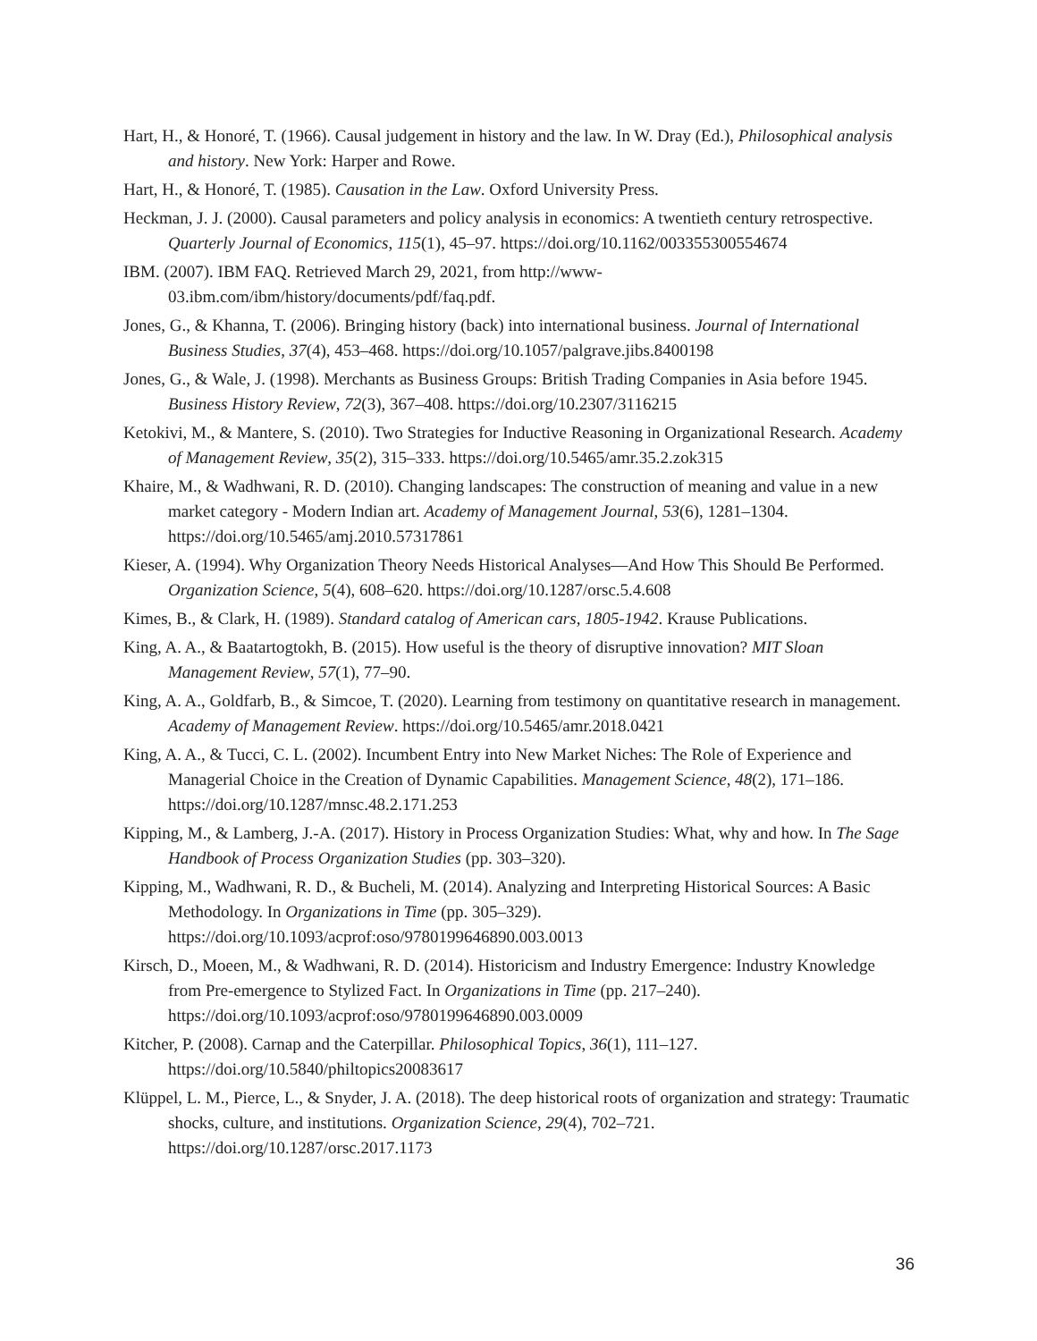Hart, H., & Honoré, T. (1966). Causal judgement in history and the law. In W. Dray (Ed.), Philosophical analysis and history. New York: Harper and Rowe.
Hart, H., & Honoré, T. (1985). Causation in the Law. Oxford University Press.
Heckman, J. J. (2000). Causal parameters and policy analysis in economics: A twentieth century retrospective. Quarterly Journal of Economics, 115(1), 45–97. https://doi.org/10.1162/003355300554674
IBM. (2007). IBM FAQ. Retrieved March 29, 2021, from http://www-03.ibm.com/ibm/history/documents/pdf/faq.pdf.
Jones, G., & Khanna, T. (2006). Bringing history (back) into international business. Journal of International Business Studies, 37(4), 453–468. https://doi.org/10.1057/palgrave.jibs.8400198
Jones, G., & Wale, J. (1998). Merchants as Business Groups: British Trading Companies in Asia before 1945. Business History Review, 72(3), 367–408. https://doi.org/10.2307/3116215
Ketokivi, M., & Mantere, S. (2010). Two Strategies for Inductive Reasoning in Organizational Research. Academy of Management Review, 35(2), 315–333. https://doi.org/10.5465/amr.35.2.zok315
Khaire, M., & Wadhwani, R. D. (2010). Changing landscapes: The construction of meaning and value in a new market category - Modern Indian art. Academy of Management Journal, 53(6), 1281–1304. https://doi.org/10.5465/amj.2010.57317861
Kieser, A. (1994). Why Organization Theory Needs Historical Analyses—And How This Should Be Performed. Organization Science, 5(4), 608–620. https://doi.org/10.1287/orsc.5.4.608
Kimes, B., & Clark, H. (1989). Standard catalog of American cars, 1805-1942. Krause Publications.
King, A. A., & Baatartogtokh, B. (2015). How useful is the theory of disruptive innovation? MIT Sloan Management Review, 57(1), 77–90.
King, A. A., Goldfarb, B., & Simcoe, T. (2020). Learning from testimony on quantitative research in management. Academy of Management Review. https://doi.org/10.5465/amr.2018.0421
King, A. A., & Tucci, C. L. (2002). Incumbent Entry into New Market Niches: The Role of Experience and Managerial Choice in the Creation of Dynamic Capabilities. Management Science, 48(2), 171–186. https://doi.org/10.1287/mnsc.48.2.171.253
Kipping, M., & Lamberg, J.-A. (2017). History in Process Organization Studies: What, why and how. In The Sage Handbook of Process Organization Studies (pp. 303–320).
Kipping, M., Wadhwani, R. D., & Bucheli, M. (2014). Analyzing and Interpreting Historical Sources: A Basic Methodology. In Organizations in Time (pp. 305–329). https://doi.org/10.1093/acprof:oso/9780199646890.003.0013
Kirsch, D., Moeen, M., & Wadhwani, R. D. (2014). Historicism and Industry Emergence: Industry Knowledge from Pre-emergence to Stylized Fact. In Organizations in Time (pp. 217–240). https://doi.org/10.1093/acprof:oso/9780199646890.003.0009
Kitcher, P. (2008). Carnap and the Caterpillar. Philosophical Topics, 36(1), 111–127. https://doi.org/10.5840/philtopics20083617
Klüppel, L. M., Pierce, L., & Snyder, J. A. (2018). The deep historical roots of organization and strategy: Traumatic shocks, culture, and institutions. Organization Science, 29(4), 702–721. https://doi.org/10.1287/orsc.2017.1173
36